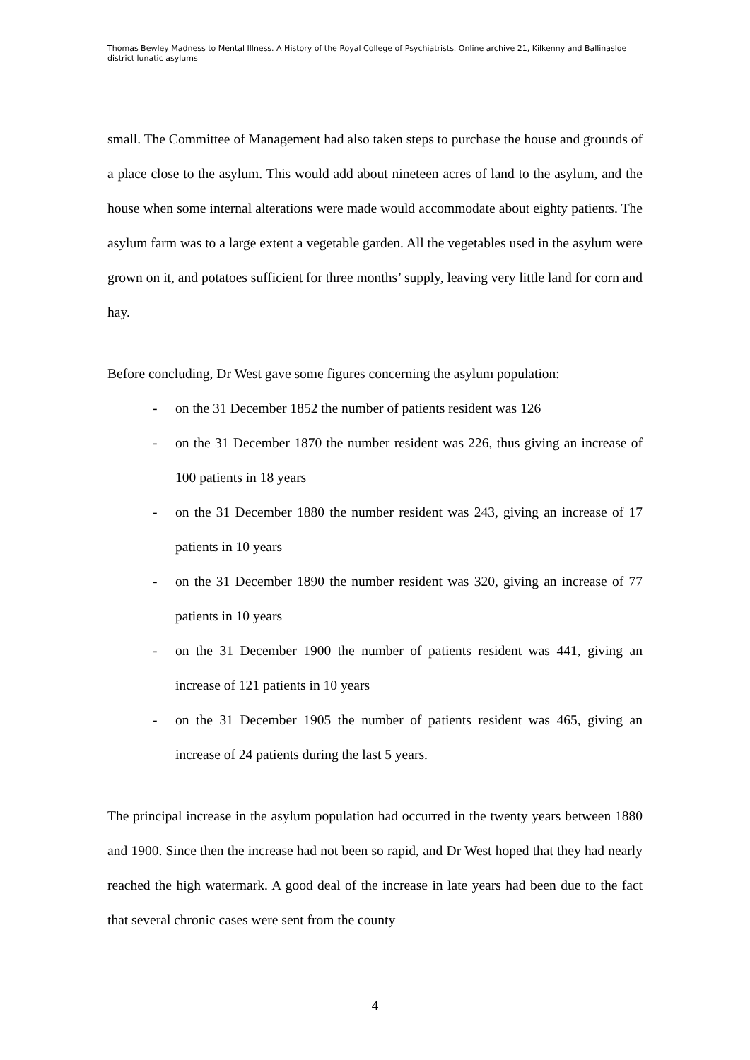Thomas Bewley Madness to Mental Illness. A History of the Royal College of Psychiatrists. Online archive 21, Kilkenny and Ballinasloe district lunatic asylums
small. The Committee of Management had also taken steps to purchase the house and grounds of a place close to the asylum. This would add about nineteen acres of land to the asylum, and the house when some internal alterations were made would accommodate about eighty patients. The asylum farm was to a large extent a vegetable garden. All the vegetables used in the asylum were grown on it, and potatoes sufficient for three months’ supply, leaving very little land for corn and hay.
Before concluding, Dr West gave some figures concerning the asylum population:
- on the 31 December 1852 the number of patients resident was 126
- on the 31 December 1870 the number resident was 226, thus giving an increase of 100 patients in 18 years
- on the 31 December 1880 the number resident was 243, giving an increase of 17 patients in 10 years
- on the 31 December 1890 the number resident was 320, giving an increase of 77 patients in 10 years
- on the 31 December 1900 the number of patients resident was 441, giving an increase of 121 patients in 10 years
- on the 31 December 1905 the number of patients resident was 465, giving an increase of 24 patients during the last 5 years.
The principal increase in the asylum population had occurred in the twenty years between 1880 and 1900. Since then the increase had not been so rapid, and Dr West hoped that they had nearly reached the high watermark. A good deal of the increase in late years had been due to the fact that several chronic cases were sent from the county
4